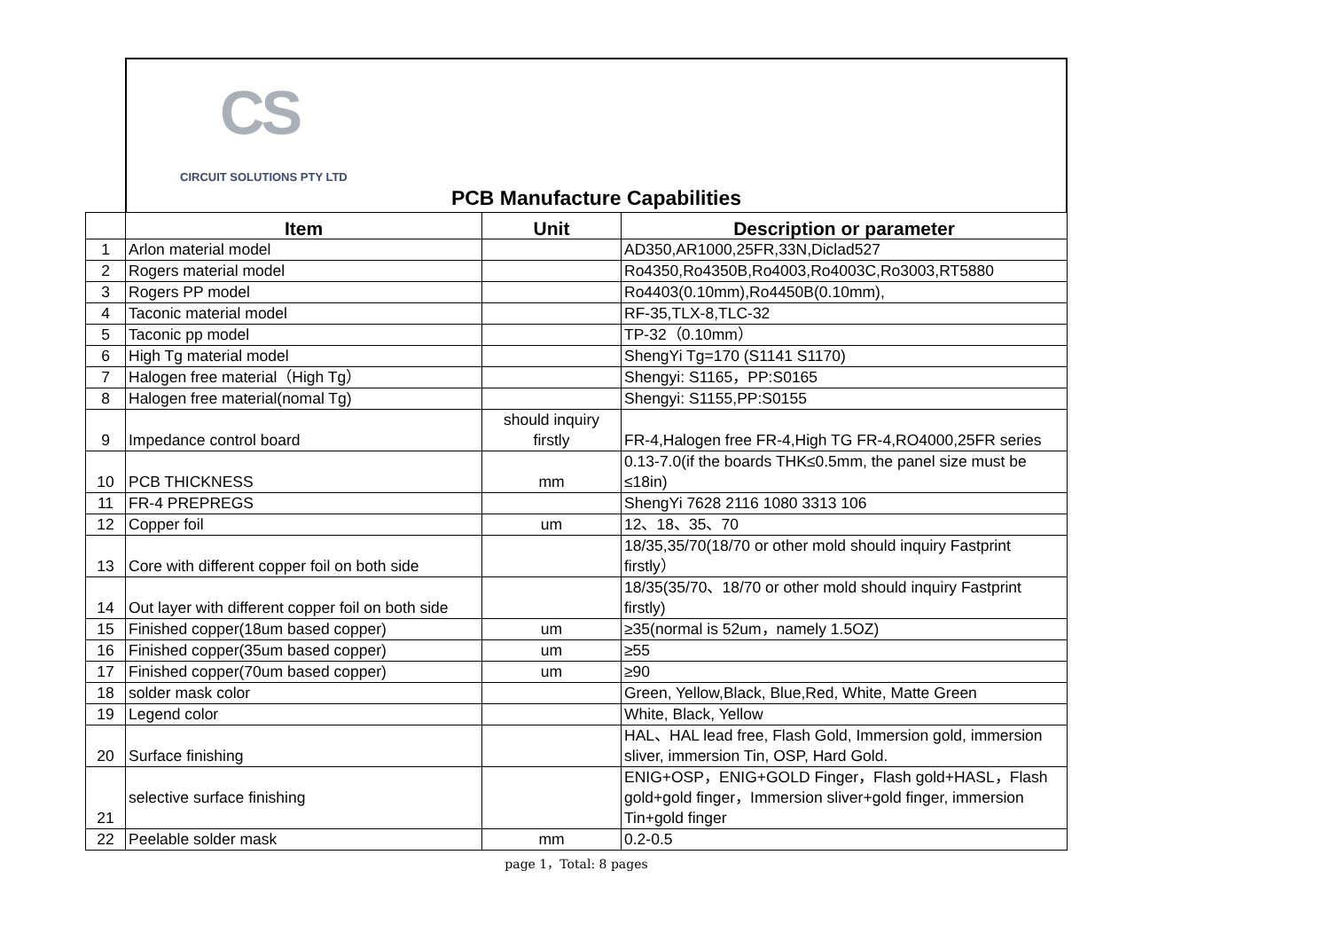CS
CIRCUIT SOLUTIONS PTY LTD
PCB Manufacture Capabilities
| | Item | Unit | Description or parameter |
| --- | --- | --- | --- |
| 1 | Arlon material model | | AD350,AR1000,25FR,33N,Diclad527 |
| 2 | Rogers material model | | Ro4350,Ro4350B,Ro4003,Ro4003C,Ro3003,RT5880 |
| 3 | Rogers PP model | | Ro4403(0.10mm),Ro4450B(0.10mm), |
| 4 | Taconic material model | | RF-35,TLX-8,TLC-32 |
| 5 | Taconic pp model | | TP-32（0.10mm） |
| 6 | High Tg material model | | ShengYi Tg=170 (S1141 S1170) |
| 7 | Halogen free material（High Tg） | | Shengyi: S1165，PP:S0165 |
| 8 | Halogen free material(nomal Tg) | | Shengyi: S1155,PP:S0155 |
| 9 | Impedance control board | should inquiry firstly | FR-4,Halogen free FR-4,High TG FR-4,RO4000,25FR series |
| 10 | PCB THICKNESS | mm | 0.13-7.0(if the boards THK≤0.5mm, the panel size must be ≤18in) |
| 11 | FR-4 PREPREGS | | ShengYi 7628 2116 1080 3313 106 |
| 12 | Copper foil | um | 12、18、35、70 |
| 13 | Core with different copper foil on both side | | 18/35,35/70(18/70 or other mold should inquiry Fastprint firstly） |
| 14 | Out layer with different copper foil on both side | | 18/35(35/70、18/70 or other mold should inquiry Fastprint firstly) |
| 15 | Finished copper(18um based copper) | um | ≥35(normal is 52um，namely 1.5OZ) |
| 16 | Finished copper(35um based copper) | um | ≥55 |
| 17 | Finished copper(70um based copper) | um | ≥90 |
| 18 | solder mask color | | Green, Yellow,Black, Blue,Red, White, Matte Green |
| 19 | Legend color | | White, Black, Yellow |
| 20 | Surface finishing | | HAL、HAL lead free, Flash Gold, Immersion gold, immersion sliver, immersion Tin, OSP, Hard Gold. |
| 21 | selective surface finishing | | ENIG+OSP，ENIG+GOLD Finger，Flash gold+HASL，Flash gold+gold finger，Immersion sliver+gold finger, immersion Tin+gold finger |
| 22 | Peelable solder mask | mm | 0.2-0.5 |
page 1，Total: 8 pages